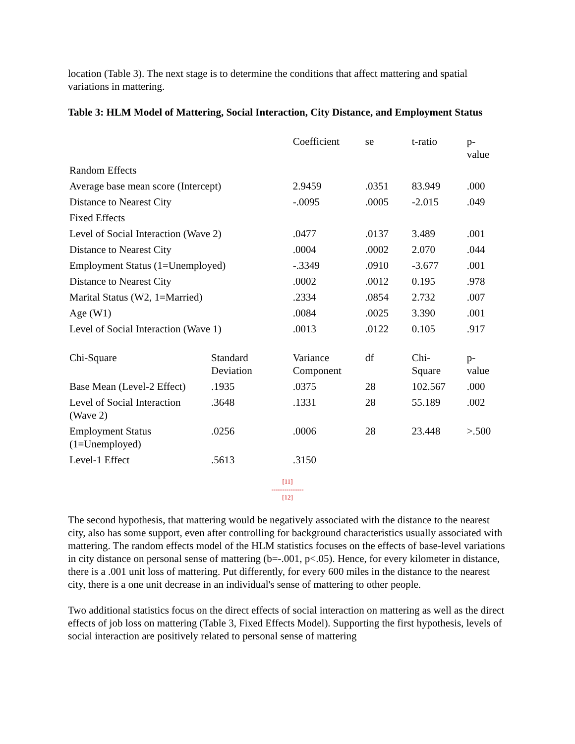location (Table 3). The next stage is to determine the conditions that affect mattering and spatial variations in mattering.
Table 3: HLM Model of Mattering, Social Interaction, City Distance, and Employment Status
| | | Coefficient | se | t-ratio | p-value |
| Random Effects | | | | | |
| Average base mean score (Intercept) | | 2.9459 | .0351 | 83.949 | .000 |
| Distance to Nearest City | | -.0095 | .0005 | -2.015 | .049 |
| Fixed Effects | | | | | |
| Level of Social Interaction (Wave 2) | | .0477 | .0137 | 3.489 | .001 |
| Distance to Nearest City | | .0004 | .0002 | 2.070 | .044 |
| Employment Status (1=Unemployed) | | -.3349 | .0910 | -3.677 | .001 |
| Distance to Nearest City | | .0002 | .0012 | 0.195 | .978 |
| Marital Status (W2, 1=Married) | | .2334 | .0854 | 2.732 | .007 |
| Age (W1) | | .0084 | .0025 | 3.390 | .001 |
| Level of Social Interaction (Wave 1) | | .0013 | .0122 | 0.105 | .917 |
| Chi-Square | Standard Deviation | Variance Component | df | Chi- Square | p-value |
| Base Mean (Level-2 Effect) | .1935 | .0375 | 28 | 102.567 | .000 |
| Level of Social Interaction (Wave 2) | .3648 | .1331 | 28 | 55.189 | .002 |
| Employment Status (1=Unemployed) | .0256 | .0006 | 28 | 23.448 | >.500 |
| Level-1 Effect | .5613 | .3150 | | | |
[11]
---------------
[12]
The second hypothesis, that mattering would be negatively associated with the distance to the nearest city, also has some support, even after controlling for background characteristics usually associated with mattering. The random effects model of the HLM statistics focuses on the effects of base-level variations in city distance on personal sense of mattering (b=-.001, p<.05). Hence, for every kilometer in distance, there is a .001 unit loss of mattering. Put differently, for every 600 miles in the distance to the nearest city, there is a one unit decrease in an individual's sense of mattering to other people.
Two additional statistics focus on the direct effects of social interaction on mattering as well as the direct effects of job loss on mattering (Table 3, Fixed Effects Model). Supporting the first hypothesis, levels of social interaction are positively related to personal sense of mattering